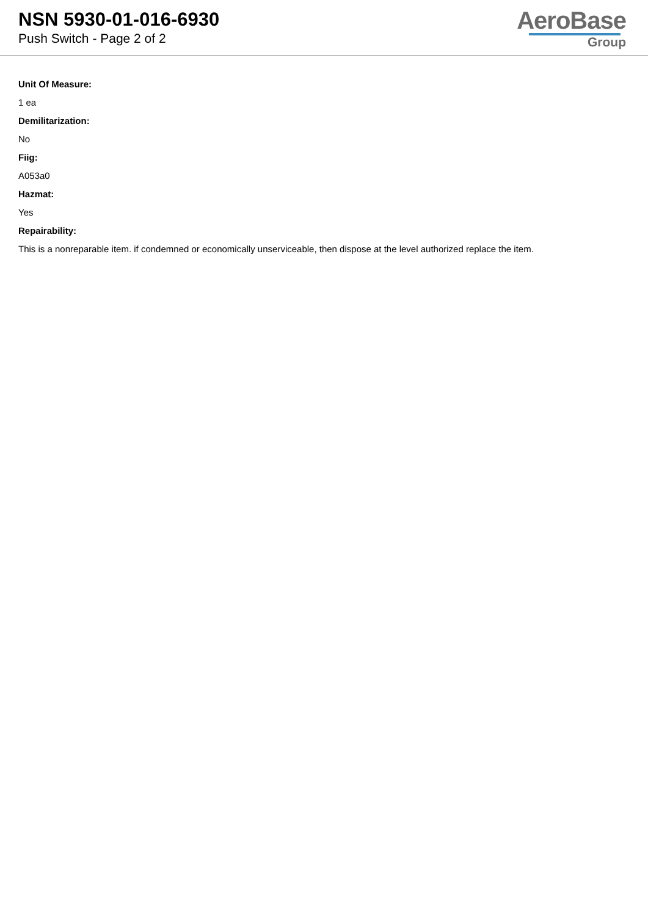NSN 5930-01-016-6930
Push Switch - Page 2 of 2
AeroBase
Group
Unit Of Measure:
1 ea
Demilitarization:
No
Fiig:
A053a0
Hazmat:
Yes
Repairability:
This is a nonreparable item. if condemned or economically unserviceable, then dispose at the level authorized replace the item.